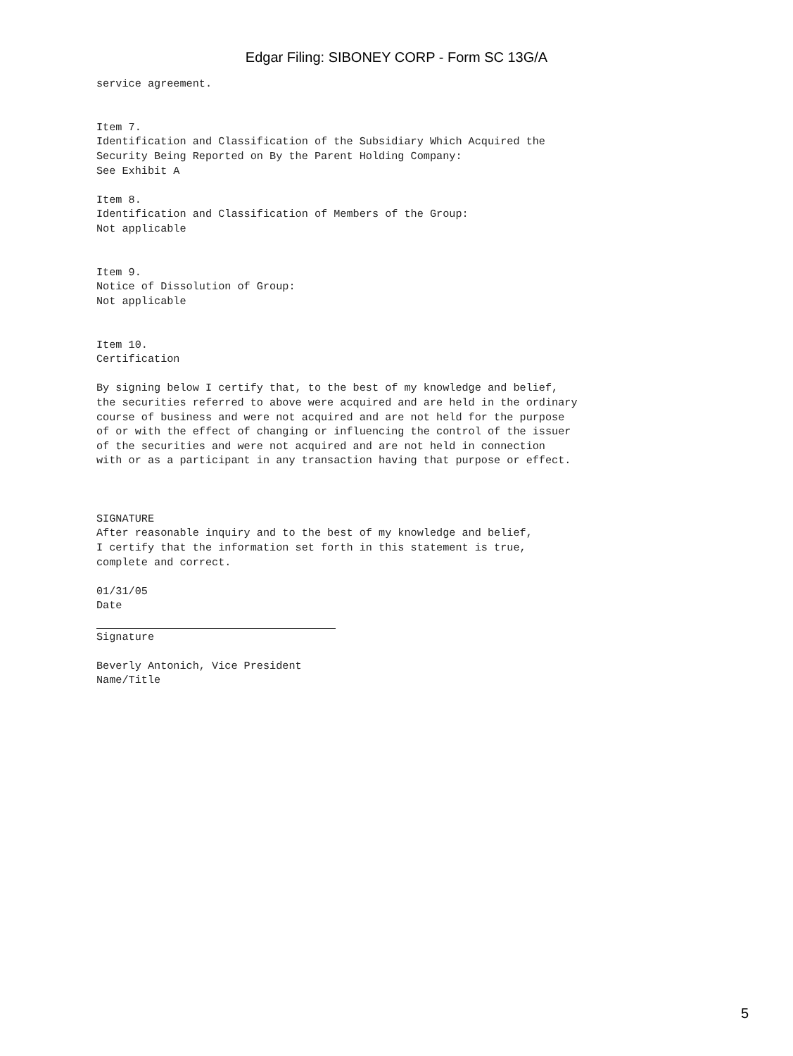Edgar Filing: SIBONEY CORP - Form SC 13G/A
service agreement. Item 7. Identification and Classification of the Subsidiary Which Acquired the Security Being Reported on By the Parent Holding Company: See Exhibit A Item 8. Identification and Classification of Members of the Group: Not applicable Item 9. Notice of Dissolution of Group: Not applicable Item 10. Certification By signing below I certify that, to the best of my knowledge and belief, the securities referred to above were acquired and are held in the ordinary course of business and were not acquired and are not held for the purpose of or with the effect of changing or influencing the control of the issuer of the securities and were not acquired and are not held in connection with or as a participant in any transaction having that purpose or effect. SIGNATURE After reasonable inquiry and to the best of my knowledge and belief, I certify that the information set forth in this statement is true, complete and correct. 01/31/05 Date
Signature Beverly Antonich, Vice President Name/Title
5